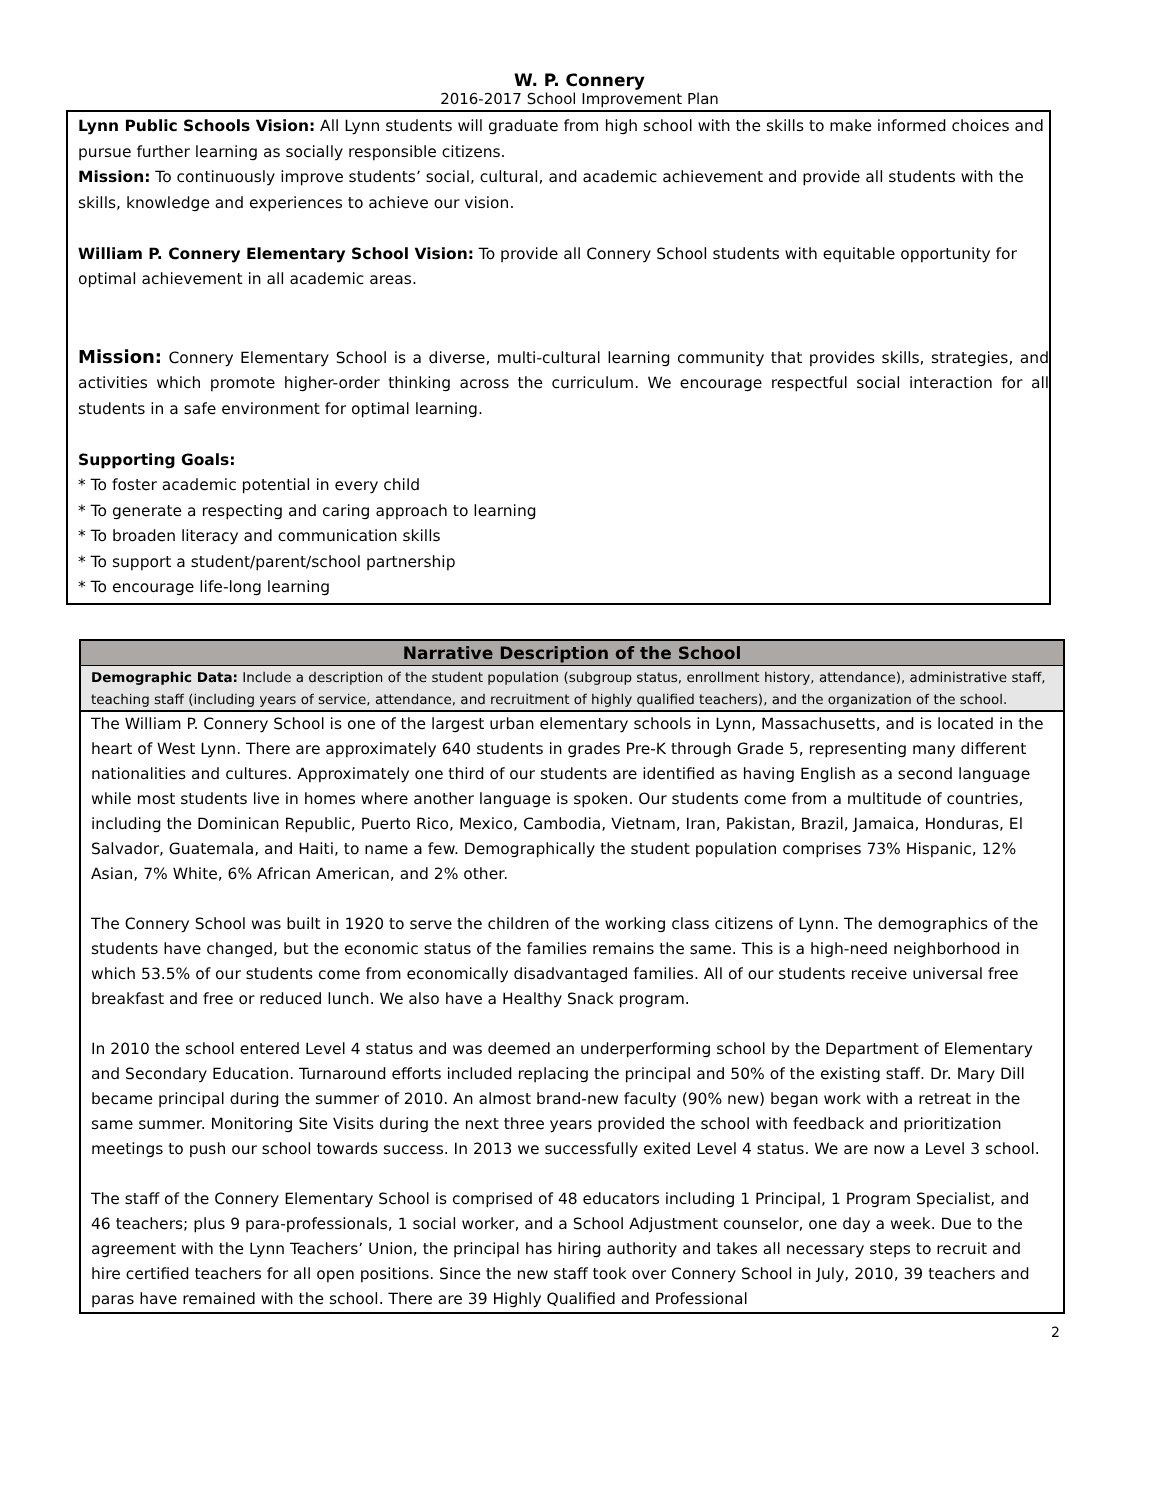W. P. Connery
2016-2017 School Improvement Plan
Lynn Public Schools Vision: All Lynn students will graduate from high school with the skills to make informed choices and pursue further learning as socially responsible citizens.
Mission: To continuously improve students’ social, cultural, and academic achievement and provide all students with the skills, knowledge and experiences to achieve our vision.
William P. Connery Elementary School Vision: To provide all Connery School students with equitable opportunity for optimal achievement in all academic areas.
Mission: Connery Elementary School is a diverse, multi-cultural learning community that provides skills, strategies, and activities which promote higher-order thinking across the curriculum. We encourage respectful social interaction for all students in a safe environment for optimal learning.
Supporting Goals:
* To foster academic potential in every child
* To generate a respecting and caring approach to learning
* To broaden literacy and communication skills
* To support a student/parent/school partnership
* To encourage life-long learning
| Narrative Description of the School |
| --- |
| Demographic Data: Include a description of the student population (subgroup status, enrollment history, attendance), administrative staff, teaching staff (including years of service, attendance, and recruitment of highly qualified teachers), and the organization of the school. |
| The William P. Connery School is one of the largest urban elementary schools in Lynn, Massachusetts, and is located in the heart of West Lynn. There are approximately 640 students in grades Pre-K through Grade 5, representing many different nationalities and cultures. Approximately one third of our students are identified as having English as a second language while most students live in homes where another language is spoken. Our students come from a multitude of countries, including the Dominican Republic, Puerto Rico, Mexico, Cambodia, Vietnam, Iran, Pakistan, Brazil, Jamaica, Honduras, El Salvador, Guatemala, and Haiti, to name a few. Demographically the student population comprises 73% Hispanic, 12% Asian, 7% White, 6% African American, and 2% other. The Connery School was built in 1920 to serve the children of the working class citizens of Lynn. The demographics of the students have changed, but the economic status of the families remains the same. This is a high-need neighborhood in which 53.5% of our students come from economically disadvantaged families. All of our students receive universal free breakfast and free or reduced lunch. We also have a Healthy Snack program. In 2010 the school entered Level 4 status and was deemed an underperforming school by the Department of Elementary and Secondary Education. Turnaround efforts included replacing the principal and 50% of the existing staff. Dr. Mary Dill became principal during the summer of 2010. An almost brand-new faculty (90% new) began work with a retreat in the same summer. Monitoring Site Visits during the next three years provided the school with feedback and prioritization meetings to push our school towards success. In 2013 we successfully exited Level 4 status. We are now a Level 3 school. The staff of the Connery Elementary School is comprised of 48 educators including 1 Principal, 1 Program Specialist, and 46 teachers; plus 9 para-professionals, 1 social worker, and a School Adjustment counselor, one day a week. Due to the agreement with the Lynn Teachers’ Union, the principal has hiring authority and takes all necessary steps to recruit and hire certified teachers for all open positions. Since the new staff took over Connery School in July, 2010, 39 teachers and paras have remained with the school. There are 39 Highly Qualified and Professional |
2